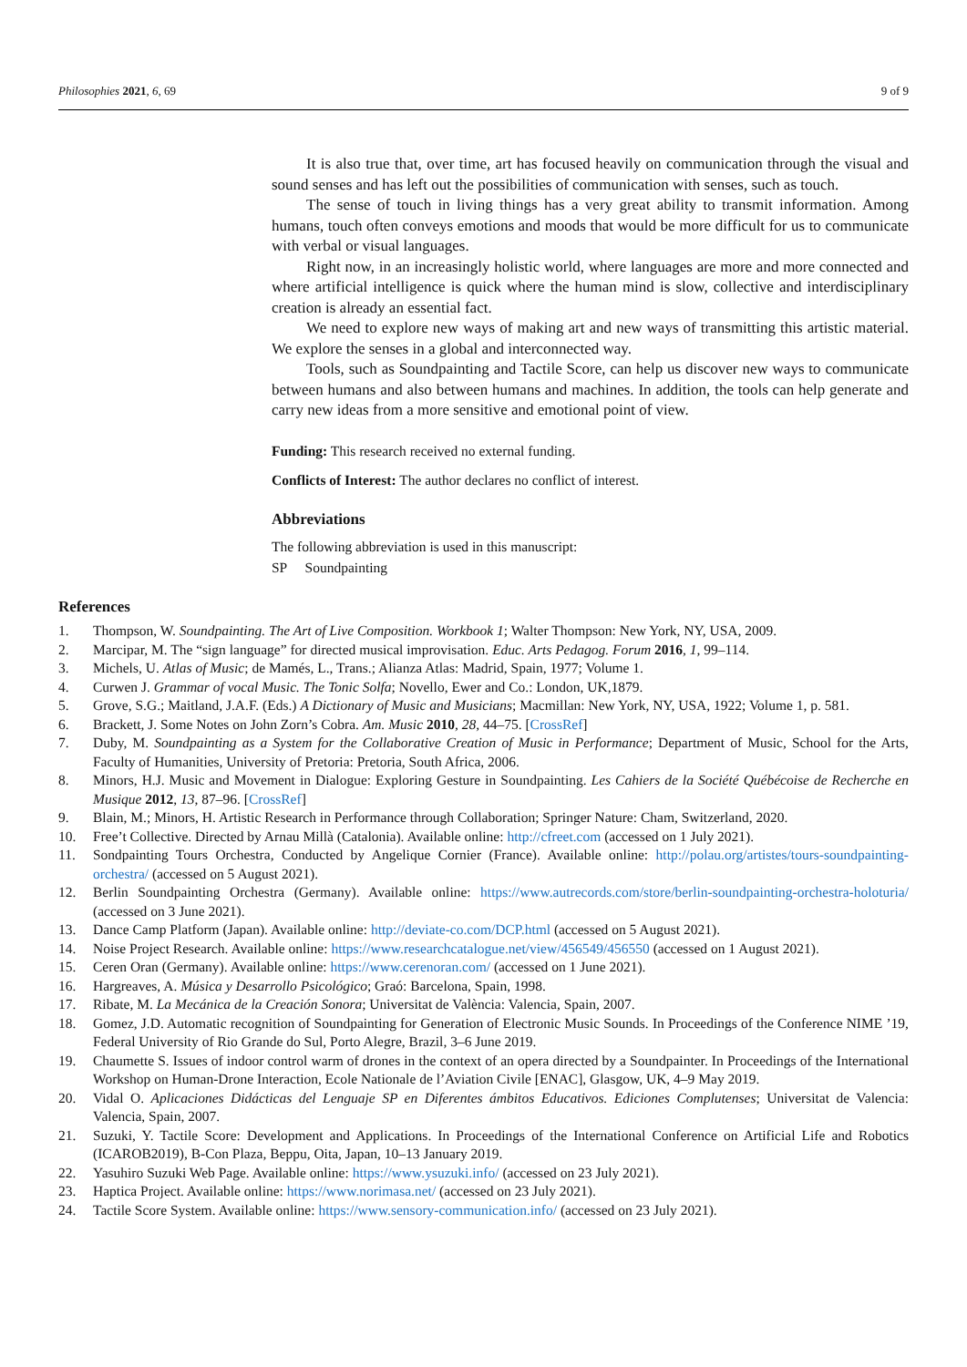Philosophies 2021, 6, 69 9 of 9
It is also true that, over time, art has focused heavily on communication through the visual and sound senses and has left out the possibilities of communication with senses, such as touch.
The sense of touch in living things has a very great ability to transmit information. Among humans, touch often conveys emotions and moods that would be more difficult for us to communicate with verbal or visual languages.
Right now, in an increasingly holistic world, where languages are more and more connected and where artificial intelligence is quick where the human mind is slow, collective and interdisciplinary creation is already an essential fact.
We need to explore new ways of making art and new ways of transmitting this artistic material. We explore the senses in a global and interconnected way.
Tools, such as Soundpainting and Tactile Score, can help us discover new ways to communicate between humans and also between humans and machines. In addition, the tools can help generate and carry new ideas from a more sensitive and emotional point of view.
Funding: This research received no external funding.
Conflicts of Interest: The author declares no conflict of interest.
Abbreviations
The following abbreviation is used in this manuscript:
SP Soundpainting
References
1. Thompson, W. Soundpainting. The Art of Live Composition. Workbook 1; Walter Thompson: New York, NY, USA, 2009.
2. Marcipar, M. The “sign language” for directed musical improvisation. Educ. Arts Pedagog. Forum 2016, 1, 99–114.
3. Michels, U. Atlas of Music; de Mamés, L., Trans.; Alianza Atlas: Madrid, Spain, 1977; Volume 1.
4. Curwen J. Grammar of vocal Music. The Tonic Solfa; Novello, Ewer and Co.: London, UK,1879.
5. Grove, S.G.; Maitland, J.A.F. (Eds.) A Dictionary of Music and Musicians; Macmillan: New York, NY, USA, 1922; Volume 1, p. 581.
6. Brackett, J. Some Notes on John Zorn’s Cobra. Am. Music 2010, 28, 44–75. [CrossRef]
7. Duby, M. Soundpainting as a System for the Collaborative Creation of Music in Performance; Department of Music, School for the Arts, Faculty of Humanities, University of Pretoria: Pretoria, South Africa, 2006.
8. Minors, H.J. Music and Movement in Dialogue: Exploring Gesture in Soundpainting. Les Cahiers de la Société Québécoise de Recherche en Musique 2012, 13, 87–96. [CrossRef]
9. Blain, M.; Minors, H. Artistic Research in Performance through Collaboration; Springer Nature: Cham, Switzerland, 2020.
10. Free’t Collective. Directed by Arnau Millà (Catalonia). Available online: http://cfreet.com (accessed on 1 July 2021).
11. Sondpainting Tours Orchestra, Conducted by Angelique Cornier (France). Available online: http://polau.org/artistes/tours-soundpainting-orchestra/ (accessed on 5 August 2021).
12. Berlin Soundpainting Orchestra (Germany). Available online: https://www.autrecords.com/store/berlin-soundpainting-orchestra-holoturia/ (accessed on 3 June 2021).
13. Dance Camp Platform (Japan). Available online: http://deviate-co.com/DCP.html (accessed on 5 August 2021).
14. Noise Project Research. Available online: https://www.researchcatalogue.net/view/456549/456550 (accessed on 1 August 2021).
15. Ceren Oran (Germany). Available online: https://www.cerenoran.com/ (accessed on 1 June 2021).
16. Hargreaves, A. Música y Desarrollo Psicológico; Graó: Barcelona, Spain, 1998.
17. Ribate, M. La Mecánica de la Creación Sonora; Universitat de València: Valencia, Spain, 2007.
18. Gomez, J.D. Automatic recognition of Soundpainting for Generation of Electronic Music Sounds. In Proceedings of the Conference NIME ’19, Federal University of Rio Grande do Sul, Porto Alegre, Brazil, 3–6 June 2019.
19. Chaumette S. Issues of indoor control warm of drones in the context of an opera directed by a Soundpainter. In Proceedings of the International Workshop on Human-Drone Interaction, Ecole Nationale de l’Aviation Civile [ENAC], Glasgow, UK, 4–9 May 2019.
20. Vidal O. Aplicaciones Didácticas del Lenguaje SP en Diferentes ámbitos Educativos. Ediciones Complutenses; Universitat de Valencia: Valencia, Spain, 2007.
21. Suzuki, Y. Tactile Score: Development and Applications. In Proceedings of the International Conference on Artificial Life and Robotics (ICAROB2019), B-Con Plaza, Beppu, Oita, Japan, 10–13 January 2019.
22. Yasuhiro Suzuki Web Page. Available online: https://www.ysuzuki.info/ (accessed on 23 July 2021).
23. Haptica Project. Available online: https://www.norimasa.net/ (accessed on 23 July 2021).
24. Tactile Score System. Available online: https://www.sensory-communication.info/ (accessed on 23 July 2021).